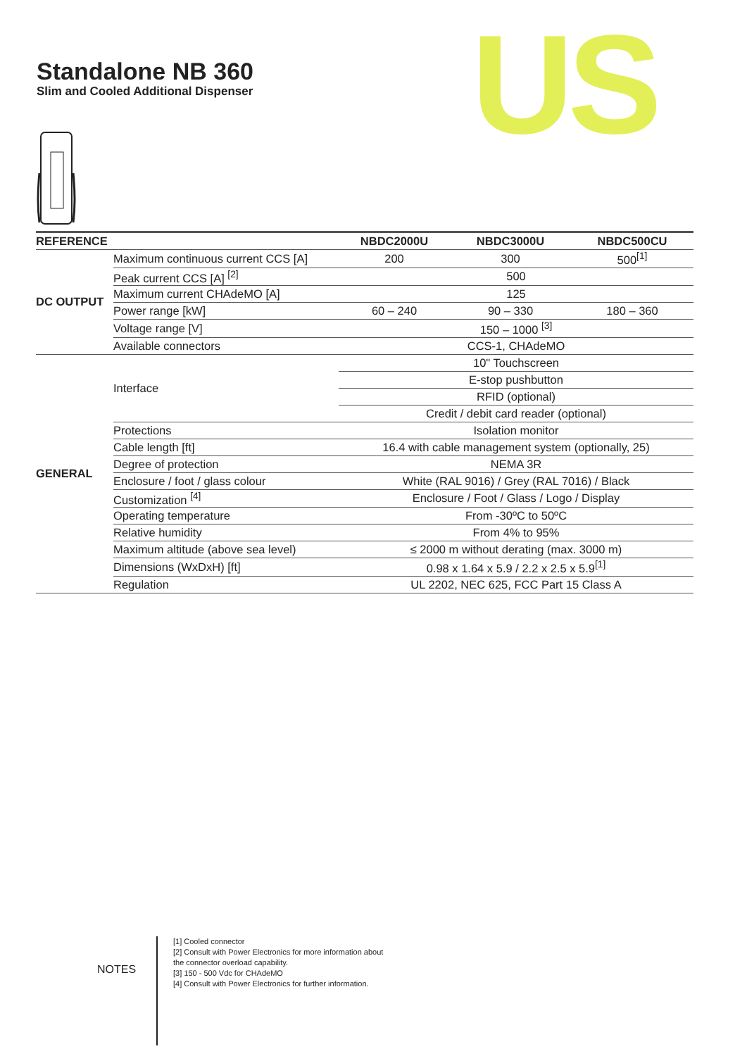Standalone NB 360
Slim and Cooled Additional Dispenser
US
| REFERENCE | | NBDC2000U | NBDC3000U | NBDC500CU |
| --- | --- | --- | --- | --- |
| DC OUTPUT | Maximum continuous current CCS [A] | 200 | 300 | 500<sup>[1]</sup> |
| | Peak current CCS [A] <sup>[2]</sup> | 500 | | |
| | Maximum current CHAdeMO [A] | 125 | | |
| | Power range [kW] | 60 – 240 | 90 – 330 | 180 – 360 |
| | Voltage range [V] | 150 – 1000 <sup>[3]</sup> | | |
| | Available connectors | CCS-1, CHAdeMO | | |
| GENERAL | Interface | 10" Touchscreen | | |
| | | E-stop pushbutton | | |
| | | RFID (optional) | | |
| | | Credit / debit card reader (optional) | | |
| | Protections | Isolation monitor | | |
| | Cable length [ft] | 16.4 with cable management system (optionally, 25) | | |
| | Degree of protection | NEMA 3R | | |
| | Enclosure / foot / glass colour | White (RAL 9016) / Grey (RAL 7016) / Black | | |
| | Customization <sup>[4]</sup> | Enclosure / Foot / Glass / Logo / Display | | |
| | Operating temperature | From -30ºC to 50ºC | | |
| | Relative humidity | From 4% to 95% | | |
| | Maximum altitude (above sea level) | ≤ 2000 m without derating (max. 3000 m) | | |
| | Dimensions (WxDxH) [ft] | 0.98 x 1.64 x 5.9 / 2.2 x 2.5 x 5.9<sup>[1]</sup> | | |
| | Regulation | UL 2202, NEC 625, FCC Part 15 Class A | | |
NOTES
[1] Cooled connector
[2] Consult with Power Electronics for more information about the connector overload capability.
[3] 150 - 500 Vdc for CHAdeMO
[4] Consult with Power Electronics for further information.